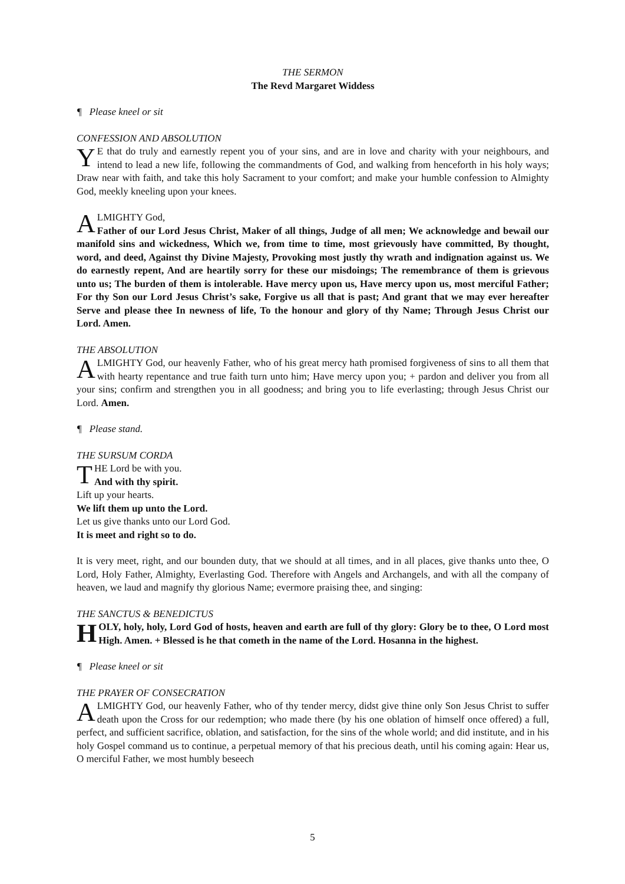THE SERMON
The Revd Margaret Widdess
¶ Please kneel or sit
CONFESSION AND ABSOLUTION
YE that do truly and earnestly repent you of your sins, and are in love and charity with your neighbours, and intend to lead a new life, following the commandments of God, and walking from henceforth in his holy ways; Draw near with faith, and take this holy Sacrament to your comfort; and make your humble confession to Almighty God, meekly kneeling upon your knees.
ALMIGHTY God,
Father of our Lord Jesus Christ, Maker of all things, Judge of all men; We acknowledge and bewail our manifold sins and wickedness, Which we, from time to time, most grievously have committed, By thought, word, and deed, Against thy Divine Majesty, Provoking most justly thy wrath and indignation against us. We do earnestly repent, And are heartily sorry for these our misdoings; The remembrance of them is grievous unto us; The burden of them is intolerable. Have mercy upon us, Have mercy upon us, most merciful Father; For thy Son our Lord Jesus Christ’s sake, Forgive us all that is past; And grant that we may ever hereafter Serve and please thee In newness of life, To the honour and glory of thy Name; Through Jesus Christ our Lord. Amen.
THE ABSOLUTION
ALMIGHTY God, our heavenly Father, who of his great mercy hath promised forgiveness of sins to all them that with hearty repentance and true faith turn unto him; Have mercy upon you; + pardon and deliver you from all your sins; confirm and strengthen you in all goodness; and bring you to life everlasting; through Jesus Christ our Lord. Amen.
¶ Please stand.
THE SURSUM CORDA
THE Lord be with you.
And with thy spirit.
Lift up your hearts.
We lift them up unto the Lord.
Let us give thanks unto our Lord God.
It is meet and right so to do.
It is very meet, right, and our bounden duty, that we should at all times, and in all places, give thanks unto thee, O Lord, Holy Father, Almighty, Everlasting God. Therefore with Angels and Archangels, and with all the company of heaven, we laud and magnify thy glorious Name; evermore praising thee, and singing:
THE SANCTUS & BENEDICTUS
HOLY, holy, holy, Lord God of hosts, heaven and earth are full of thy glory: Glory be to thee, O Lord most High. Amen. + Blessed is he that cometh in the name of the Lord. Hosanna in the highest.
¶ Please kneel or sit
THE PRAYER OF CONSECRATION
ALMIGHTY God, our heavenly Father, who of thy tender mercy, didst give thine only Son Jesus Christ to suffer death upon the Cross for our redemption; who made there (by his one oblation of himself once offered) a full, perfect, and sufficient sacrifice, oblation, and satisfaction, for the sins of the whole world; and did institute, and in his holy Gospel command us to continue, a perpetual memory of that his precious death, until his coming again: Hear us, O merciful Father, we most humbly beseech
5